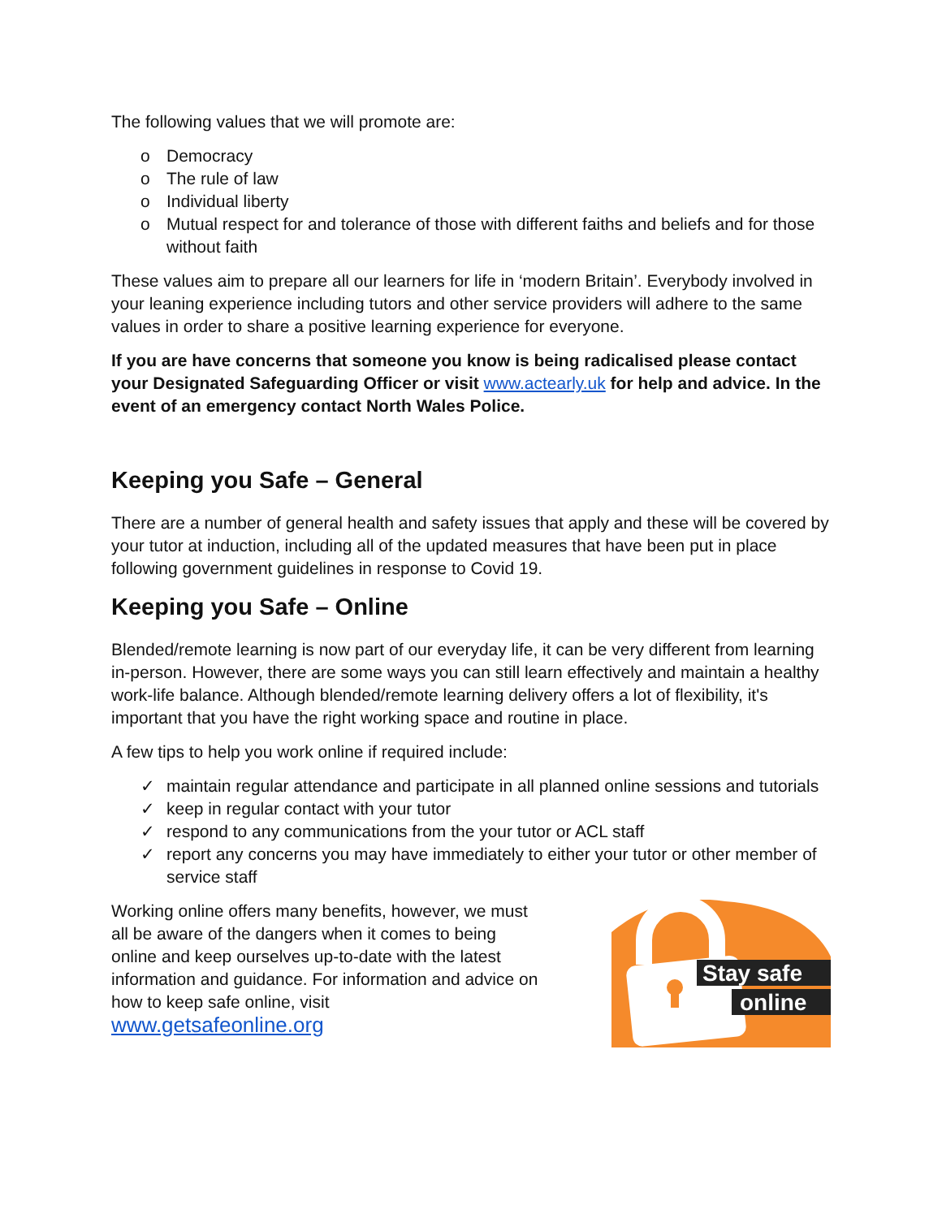The following values that we will promote are:
o Democracy
o The rule of law
o Individual liberty
o Mutual respect for and tolerance of those with different faiths and beliefs and for those without faith
These values aim to prepare all our learners for life in ‘modern Britain’. Everybody involved in your leaning experience including tutors and other service providers will adhere to the same values in order to share a positive learning experience for everyone.
If you are have concerns that someone you know is being radicalised please contact your Designated Safeguarding Officer or visit www.actearly.uk for help and advice. In the event of an emergency contact North Wales Police.
Keeping you Safe – General
There are a number of general health and safety issues that apply and these will be covered by your tutor at induction, including all of the updated measures that have been put in place following government guidelines in response to Covid 19.
Keeping you Safe – Online
Blended/remote learning is now part of our everyday life, it can be very different from learning in-person. However, there are some ways you can still learn effectively and maintain a healthy work-life balance. Although blended/remote learning delivery offers a lot of flexibility, it's important that you have the right working space and routine in place.
A few tips to help you work online if required include:
✓ maintain regular attendance and participate in all planned online sessions and tutorials
✓ keep in regular contact with your tutor
✓ respond to any communications from the your tutor or ACL staff
✓ report any concerns you may have immediately to either your tutor or other member of service staff
Working online offers many benefits, however, we must all be aware of the dangers when it comes to being online and keep ourselves up-to-date with the latest information and guidance. For information and advice on how to keep safe online, visit www.getsafeonline.org
Stay safe
online